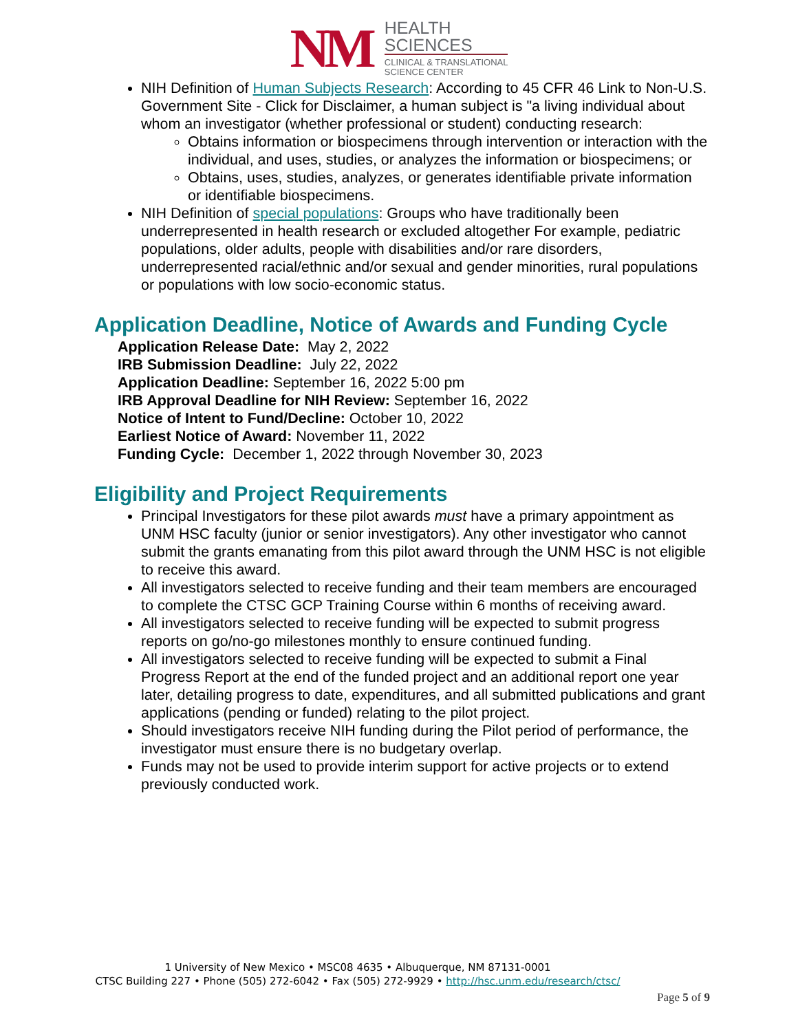NM
HEALTH
SCIENCES
CLINICAL & TRANSLATIONAL
SCIENCE CENTER
NIH Definition of Human Subjects Research: According to 45 CFR 46 Link to Non-U.S. Government Site - Click for Disclaimer, a human subject is "a living individual about whom an investigator (whether professional or student) conducting research:
Obtains information or biospecimens through intervention or interaction with the individual, and uses, studies, or analyzes the information or biospecimens; or
Obtains, uses, studies, analyzes, or generates identifiable private information or identifiable biospecimens.
NIH Definition of special populations: Groups who have traditionally been underrepresented in health research or excluded altogether For example, pediatric populations, older adults, people with disabilities and/or rare disorders, underrepresented racial/ethnic and/or sexual and gender minorities, rural populations or populations with low socio-economic status.
Application Deadline, Notice of Awards and Funding Cycle
Application Release Date: May 2, 2022
IRB Submission Deadline: July 22, 2022
Application Deadline: September 16, 2022 5:00 pm
IRB Approval Deadline for NIH Review: September 16, 2022
Notice of Intent to Fund/Decline: October 10, 2022
Earliest Notice of Award: November 11, 2022
Funding Cycle: December 1, 2022 through November 30, 2023
Eligibility and Project Requirements
Principal Investigators for these pilot awards must have a primary appointment as UNM HSC faculty (junior or senior investigators). Any other investigator who cannot submit the grants emanating from this pilot award through the UNM HSC is not eligible to receive this award.
All investigators selected to receive funding and their team members are encouraged to complete the CTSC GCP Training Course within 6 months of receiving award.
All investigators selected to receive funding will be expected to submit progress reports on go/no-go milestones monthly to ensure continued funding.
All investigators selected to receive funding will be expected to submit a Final Progress Report at the end of the funded project and an additional report one year later, detailing progress to date, expenditures, and all submitted publications and grant applications (pending or funded) relating to the pilot project.
Should investigators receive NIH funding during the Pilot period of performance, the investigator must ensure there is no budgetary overlap.
Funds may not be used to provide interim support for active projects or to extend previously conducted work.
1 University of New Mexico • MSC08 4635 • Albuquerque, NM 87131-0001
CTSC Building 227 • Phone (505) 272-6042 • Fax (505) 272-9929 • http://hsc.unm.edu/research/ctsc/
Page 5 of 9